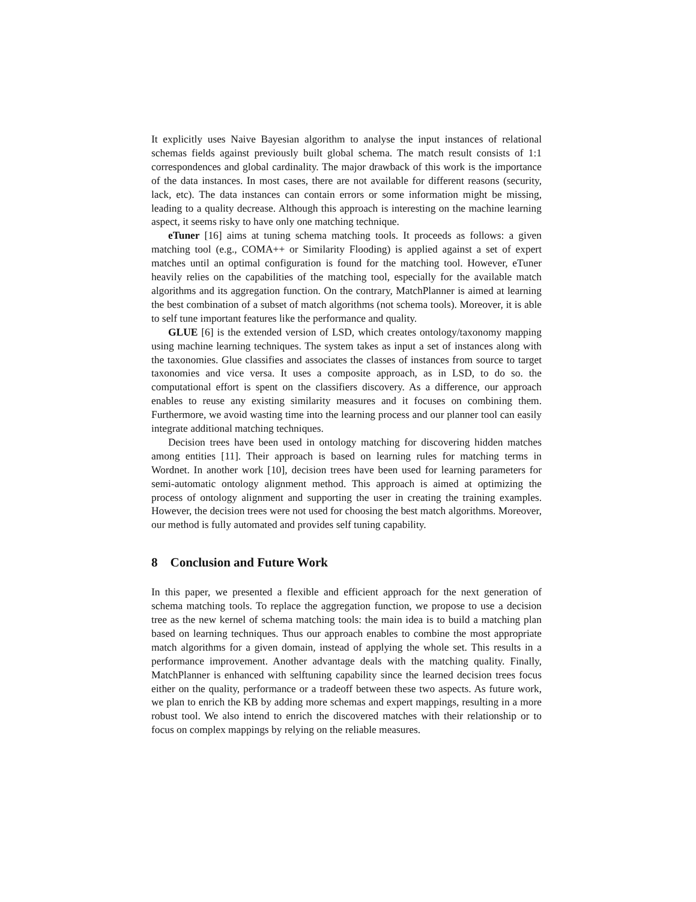It explicitly uses Naive Bayesian algorithm to analyse the input instances of relational schemas fields against previously built global schema. The match result consists of 1:1 correspondences and global cardinality. The major drawback of this work is the importance of the data instances. In most cases, there are not available for different reasons (security, lack, etc). The data instances can contain errors or some information might be missing, leading to a quality decrease. Although this approach is interesting on the machine learning aspect, it seems risky to have only one matching technique.
eTuner [16] aims at tuning schema matching tools. It proceeds as follows: a given matching tool (e.g., COMA++ or Similarity Flooding) is applied against a set of expert matches until an optimal configuration is found for the matching tool. However, eTuner heavily relies on the capabilities of the matching tool, especially for the available match algorithms and its aggregation function. On the contrary, MatchPlanner is aimed at learning the best combination of a subset of match algorithms (not schema tools). Moreover, it is able to self tune important features like the performance and quality.
GLUE [6] is the extended version of LSD, which creates ontology/taxonomy mapping using machine learning techniques. The system takes as input a set of instances along with the taxonomies. Glue classifies and associates the classes of instances from source to target taxonomies and vice versa. It uses a composite approach, as in LSD, to do so. the computational effort is spent on the classifiers discovery. As a difference, our approach enables to reuse any existing similarity measures and it focuses on combining them. Furthermore, we avoid wasting time into the learning process and our planner tool can easily integrate additional matching techniques.
Decision trees have been used in ontology matching for discovering hidden matches among entities [11]. Their approach is based on learning rules for matching terms in Wordnet. In another work [10], decision trees have been used for learning parameters for semi-automatic ontology alignment method. This approach is aimed at optimizing the process of ontology alignment and supporting the user in creating the training examples. However, the decision trees were not used for choosing the best match algorithms. Moreover, our method is fully automated and provides self tuning capability.
8 Conclusion and Future Work
In this paper, we presented a flexible and efficient approach for the next generation of schema matching tools. To replace the aggregation function, we propose to use a decision tree as the new kernel of schema matching tools: the main idea is to build a matching plan based on learning techniques. Thus our approach enables to combine the most appropriate match algorithms for a given domain, instead of applying the whole set. This results in a performance improvement. Another advantage deals with the matching quality. Finally, MatchPlanner is enhanced with selftuning capability since the learned decision trees focus either on the quality, performance or a tradeoff between these two aspects. As future work, we plan to enrich the KB by adding more schemas and expert mappings, resulting in a more robust tool. We also intend to enrich the discovered matches with their relationship or to focus on complex mappings by relying on the reliable measures.